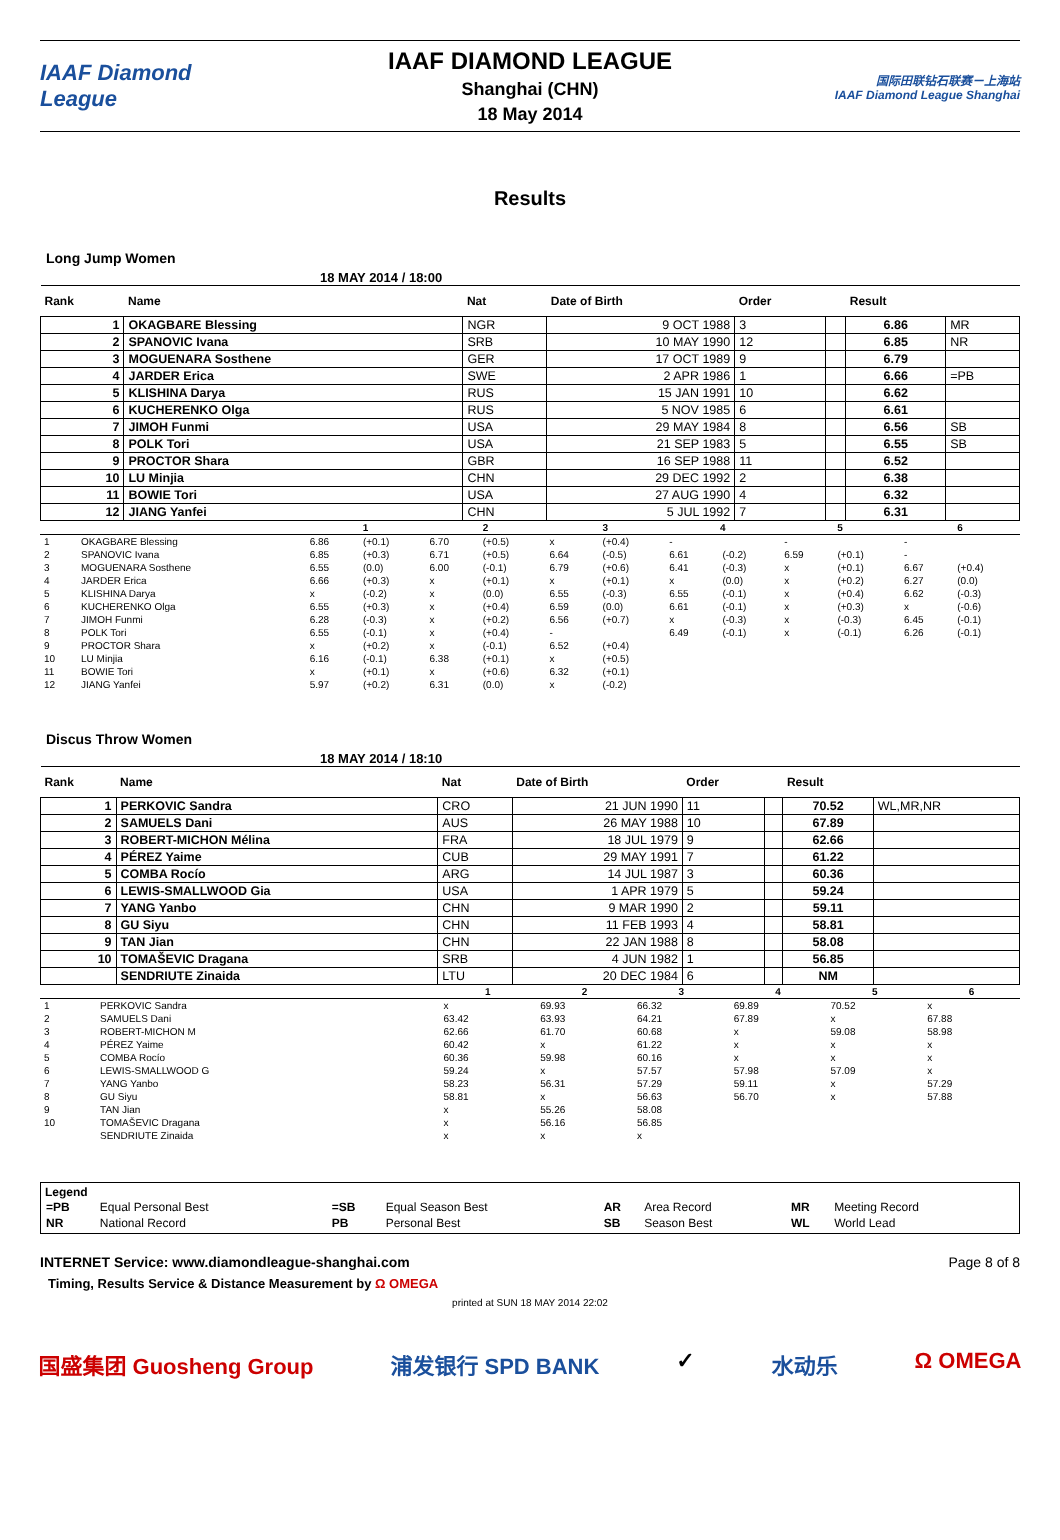IAAF Diamond League
IAAF DIAMOND LEAGUE
Shanghai (CHN)
18 May 2014
国际田联钻石联赛－上海站
IAAF Diamond League Shanghai
Results
Long Jump Women
18 MAY 2014 / 18:00
| Rank | Name | Nat | Date of Birth | Order | | Result | |
| --- | --- | --- | --- | --- | --- | --- | --- |
| 1 | OKAGBARE Blessing | NGR | 9 OCT 1988 | 3 | | 6.86 | MR |
| 2 | SPANOVIC Ivana | SRB | 10 MAY 1990 | 12 | | 6.85 | NR |
| 3 | MOGUENARA Sosthene | GER | 17 OCT 1989 | 9 | | 6.79 | |
| 4 | JARDER Erica | SWE | 2 APR 1986 | 1 | | 6.66 | =PB |
| 5 | KLISHINA Darya | RUS | 15 JAN 1991 | 10 | | 6.62 | |
| 6 | KUCHERENKO Olga | RUS | 5 NOV 1985 | 6 | | 6.61 | |
| 7 | JIMOH Funmi | USA | 29 MAY 1984 | 8 | | 6.56 | SB |
| 8 | POLK Tori | USA | 21 SEP 1983 | 5 | | 6.55 | SB |
| 9 | PROCTOR Shara | GBR | 16 SEP 1988 | 11 | | 6.52 | |
| 10 | LU Minjia | CHN | 29 DEC 1992 | 2 | | 6.38 | |
| 11 | BOWIE Tori | USA | 27 AUG 1990 | 4 | | 6.32 | |
| 12 | JIANG Yanfei | CHN | 5 JUL 1992 | 7 | | 6.31 | |
| | | 1 | | 2 | | 3 | | 4 | | 5 | | 6 | |
| 1 | OKAGBARE Blessing | 6.86 | (+0.1) | 6.70 | (+0.5) | x | (+0.4) | - | | - | | - | |
| 2 | SPANOVIC Ivana | 6.85 | (+0.3) | 6.71 | (+0.5) | 6.64 | (-0.5) | 6.61 | (-0.2) | 6.59 | (+0.1) | - | |
| 3 | MOGUENARA Sosthene | 6.55 | (0.0) | 6.00 | (-0.1) | 6.79 | (+0.6) | 6.41 | (-0.3) | x | (+0.1) | 6.67 | (+0.4) |
| 4 | JARDER Erica | 6.66 | (+0.3) | x | (+0.1) | x | (+0.1) | x | (0.0) | x | (+0.2) | 6.27 | (0.0) |
| 5 | KLISHINA Darya | x | (-0.2) | x | (0.0) | 6.55 | (-0.3) | 6.55 | (-0.1) | x | (+0.4) | 6.62 | (-0.3) |
| 6 | KUCHERENKO Olga | 6.55 | (+0.3) | x | (+0.4) | 6.59 | (0.0) | 6.61 | (-0.1) | x | (+0.3) | x | (-0.6) |
| 7 | JIMOH Funmi | 6.28 | (-0.3) | x | (+0.2) | 6.56 | (+0.7) | x | (-0.3) | x | (-0.3) | 6.45 | (-0.1) |
| 8 | POLK Tori | 6.55 | (-0.1) | x | (+0.4) | - | | 6.49 | (-0.1) | x | (-0.1) | 6.26 | (-0.1) |
| 9 | PROCTOR Shara | x | (+0.2) | x | (-0.1) | 6.52 | (+0.4) | | | | | | |
| 10 | LU Minjia | 6.16 | (-0.1) | 6.38 | (+0.1) | x | (+0.5) | | | | | | |
| 11 | BOWIE Tori | x | (+0.1) | x | (+0.6) | 6.32 | (+0.1) | | | | | | |
| 12 | JIANG Yanfei | 5.97 | (+0.2) | 6.31 | (0.0) | x | (-0.2) | | | | | | |
Discus Throw Women
18 MAY 2014 / 18:10
| Rank | Name | Nat | Date of Birth | Order | | Result | |
| --- | --- | --- | --- | --- | --- | --- | --- |
| 1 | PERKOVIC Sandra | CRO | 21 JUN 1990 | 11 | | 70.52 | WL,MR,NR |
| 2 | SAMUELS Dani | AUS | 26 MAY 1988 | 10 | | 67.89 | |
| 3 | ROBERT-MICHON Mélina | FRA | 18 JUL 1979 | 9 | | 62.66 | |
| 4 | PÉREZ Yaime | CUB | 29 MAY 1991 | 7 | | 61.22 | |
| 5 | COMBA Rocío | ARG | 14 JUL 1987 | 3 | | 60.36 | |
| 6 | LEWIS-SMALLWOOD Gia | USA | 1 APR 1979 | 5 | | 59.24 | |
| 7 | YANG Yanbo | CHN | 9 MAR 1990 | 2 | | 59.11 | |
| 8 | GU Siyu | CHN | 11 FEB 1993 | 4 | | 58.81 | |
| 9 | TAN Jian | CHN | 22 JAN 1988 | 8 | | 58.08 | |
| 10 | TOMAŠEVIC Dragana | SRB | 4 JUN 1982 | 1 | | 56.85 | |
| | SENDRIUTE Zinaida | LTU | 20 DEC 1984 | 6 | | NM | |
| | | 1 | 2 | 3 | 4 | 5 | 6 |
| 1 | PERKOVIC Sandra | x | 69.93 | 66.32 | 69.89 | 70.52 | x |
| 2 | SAMUELS Dani | 63.42 | 63.93 | 64.21 | 67.89 | x | 67.88 |
| 3 | ROBERT-MICHON M | 62.66 | 61.70 | 60.68 | x | 59.08 | 58.98 |
| 4 | PÉREZ Yaime | 60.42 | x | 61.22 | x | x | x |
| 5 | COMBA Rocío | 60.36 | 59.98 | 60.16 | x | x | x |
| 6 | LEWIS-SMALLWOOD G | 59.24 | x | 57.57 | 57.98 | 57.09 | x |
| 7 | YANG Yanbo | 58.23 | 56.31 | 57.29 | 59.11 | x | 57.29 |
| 8 | GU Siyu | 58.81 | x | 56.63 | 56.70 | x | 57.88 |
| 9 | TAN Jian | x | 55.26 | 58.08 | | | |
| 10 | TOMAŠEVIC Dragana | x | 56.16 | 56.85 | | | |
| | SENDRIUTE Zinaida | x | x | x | | | |
Legend
| =PB | Equal Personal Best | =SB | Equal Season Best | AR | Area Record | MR | Meeting Record |
| NR | National Record | PB | Personal Best | SB | Season Best | WL | World Lead |
INTERNET Service: www.diamondleague-shanghai.com Page 8 of 8
Timing, Results Service & Distance Measurement by Ω OMEGA
printed at SUN 18 MAY 2014 22:02
国盛集团 Guosheng Group 浦发银行 SPD BANK ✓ 水动乐 Ω OMEGA